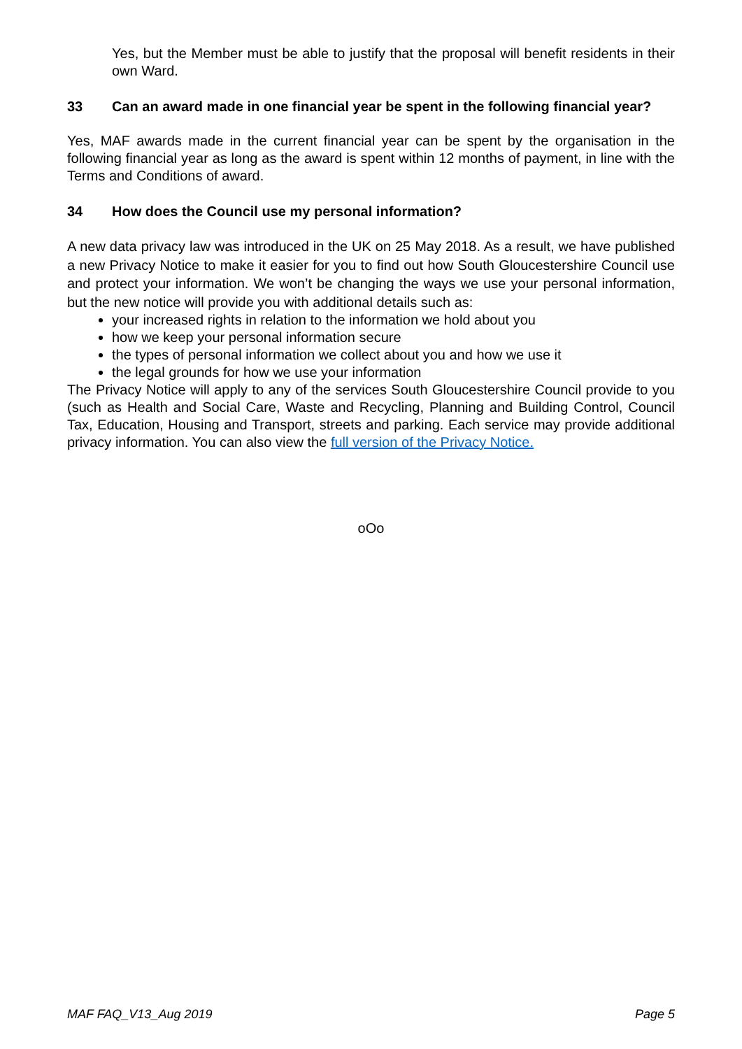Yes, but the Member must be able to justify that the proposal will benefit residents in their own Ward.
33 Can an award made in one financial year be spent in the following financial year?
Yes, MAF awards made in the current financial year can be spent by the organisation in the following financial year as long as the award is spent within 12 months of payment, in line with the Terms and Conditions of award.
34 How does the Council use my personal information?
A new data privacy law was introduced in the UK on 25 May 2018. As a result, we have published a new Privacy Notice to make it easier for you to find out how South Gloucestershire Council use and protect your information. We won’t be changing the ways we use your personal information, but the new notice will provide you with additional details such as:
your increased rights in relation to the information we hold about you
how we keep your personal information secure
the types of personal information we collect about you and how we use it
the legal grounds for how we use your information
The Privacy Notice will apply to any of the services South Gloucestershire Council provide to you (such as Health and Social Care, Waste and Recycling, Planning and Building Control, Council Tax, Education, Housing and Transport, streets and parking. Each service may provide additional privacy information. You can also view the full version of the Privacy Notice.
oOo
MAF FAQ_V13_Aug 2019 Page 5